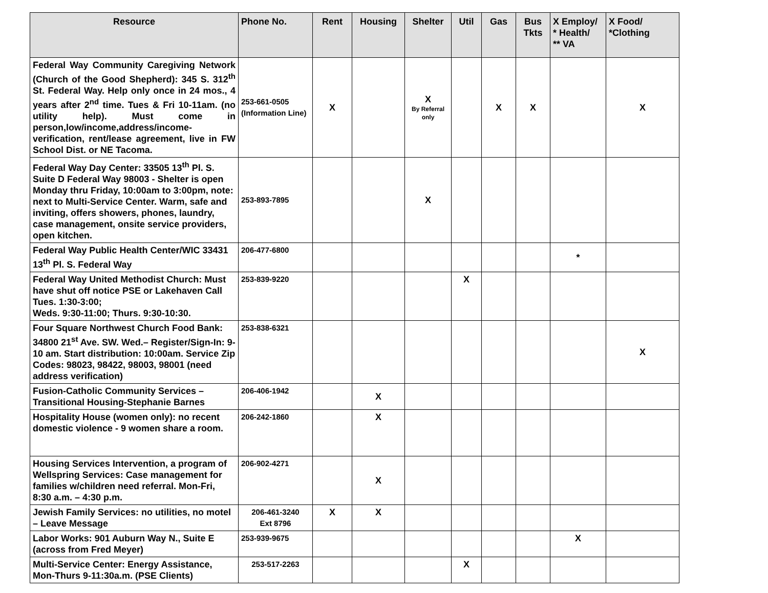| Resource | Phone No. | Rent | Housing | Shelter | Util | Gas | Bus Tkts | X Employ/ * Health/ ** VA | X Food/ *Clothing |
| --- | --- | --- | --- | --- | --- | --- | --- | --- | --- |
| Federal Way Community Caregiving Network (Church of the Good Shepherd): 345 S. 312<sup>th</sup> St. Federal Way. Help only once in 24 mos., 4 years after 2<sup>nd</sup> time. Tues & Fri 10-11am. (no utility help). Must come in person,low/income,address/income-verification, rent/lease agreement, live in FW School Dist. or NE Tacoma. | 253-661-0505 (Information Line) | X | | X By Referral only | | X | X | | X |
| Federal Way Day Center: 33505 13<sup>th</sup> Pl. S. Suite D Federal Way 98003 - Shelter is open Monday thru Friday, 10:00am to 3:00pm, note: next to Multi-Service Center. Warm, safe and inviting, offers showers, phones, laundry, case management, onsite service providers, open kitchen. | 253-893-7895 | | | X | | | | | |
| Federal Way Public Health Center/WIC 33431 13<sup>th</sup> Pl. S. Federal Way | 206-477-6800 | | | | | | | * | |
| Federal Way United Methodist Church: Must have shut off notice PSE or Lakehaven Call Tues. 1:30-3:00; Weds. 9:30-11:00; Thurs. 9:30-10:30. | 253-839-9220 | | | | X | | | | |
| Four Square Northwest Church Food Bank: 34800 21<sup>st</sup> Ave. SW. Wed.– Register/Sign-In: 9-10 am. Start distribution: 10:00am. Service Zip Codes: 98023, 98422, 98003, 98001 (need address verification) | 253-838-6321 | | | | | | | | X |
| Fusion-Catholic Community Services – Transitional Housing-Stephanie Barnes | 206-406-1942 | | X | | | | | | |
| Hospitality House (women only): no recent domestic violence - 9 women share a room. | 206-242-1860 | | X | | | | | | |
| Housing Services Intervention, a program of Wellspring Services: Case management for families w/children need referral. Mon-Fri, 8:30 a.m. – 4:30 p.m. | 206-902-4271 | | X | | | | | | |
| Jewish Family Services: no utilities, no motel – Leave Message | 206-461-3240 Ext 8796 | X | X | | | | | | |
| Labor Works: 901 Auburn Way N., Suite E (across from Fred Meyer) | 253-939-9675 | | | | | | | X | |
| Multi-Service Center: Energy Assistance, Mon-Thurs 9-11:30a.m. (PSE Clients) | 253-517-2263 | | | | X | | | | |